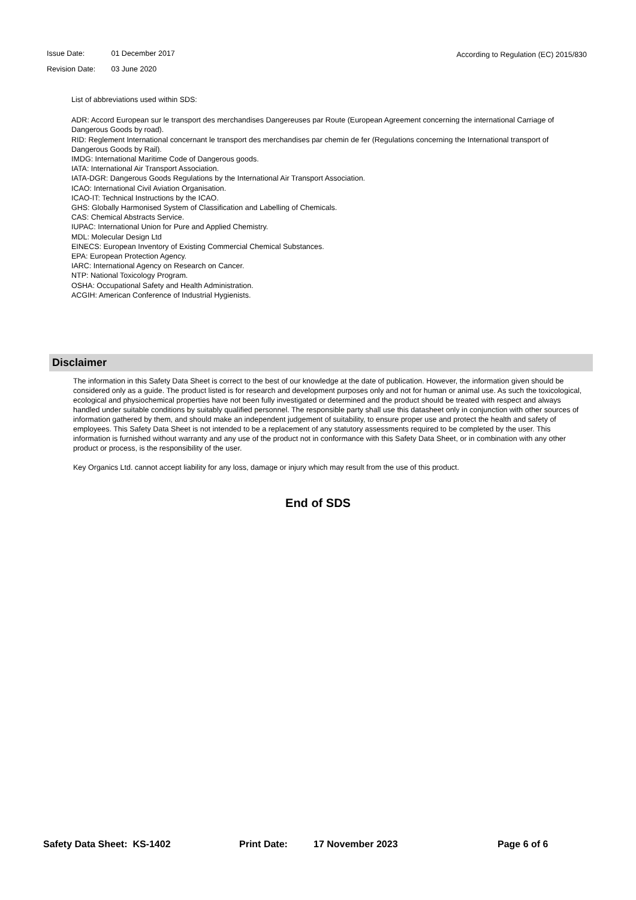Issue Date: 01 December 2017
Revision Date: 03 June 2020
According to Regulation (EC) 2015/830
List of abbreviations used within SDS:
ADR: Accord European sur le transport des merchandises Dangereuses par Route (European Agreement concerning the international Carriage of Dangerous Goods by road).
RID: Reglement International concernant le transport des merchandises par chemin de fer (Regulations concerning the International transport of Dangerous Goods by Rail).
IMDG: International Maritime Code of Dangerous goods.
IATA: International Air Transport Association.
IATA-DGR: Dangerous Goods Regulations by the International Air Transport Association.
ICAO: International Civil Aviation Organisation.
ICAO-IT: Technical Instructions by the ICAO.
GHS: Globally Harmonised System of Classification and Labelling of Chemicals.
CAS: Chemical Abstracts Service.
IUPAC: International Union for Pure and Applied Chemistry.
MDL: Molecular Design Ltd
EINECS: European Inventory of Existing Commercial Chemical Substances.
EPA: European Protection Agency.
IARC: International Agency on Research on Cancer.
NTP: National Toxicology Program.
OSHA: Occupational Safety and Health Administration.
ACGIH: American Conference of Industrial Hygienists.
Disclaimer
The information in this Safety Data Sheet is correct to the best of our knowledge at the date of publication. However, the information given should be considered only as a guide. The product listed is for research and development purposes only and not for human or animal use. As such the toxicological, ecological and physiochemical properties have not been fully investigated or determined and the product should be treated with respect and always handled under suitable conditions by suitably qualified personnel. The responsible party shall use this datasheet only in conjunction with other sources of information gathered by them, and should make an independent judgement of suitability, to ensure proper use and protect the health and safety of employees. This Safety Data Sheet is not intended to be a replacement of any statutory assessments required to be completed by the user. This information is furnished without warranty and any use of the product not in conformance with this Safety Data Sheet, or in combination with any other product or process, is the responsibility of the user.
Key Organics Ltd. cannot accept liability for any loss, damage or injury which may result from the use of this product.
End of SDS
Safety Data Sheet: KS-1402 Print Date: 17 November 2023 Page 6 of 6